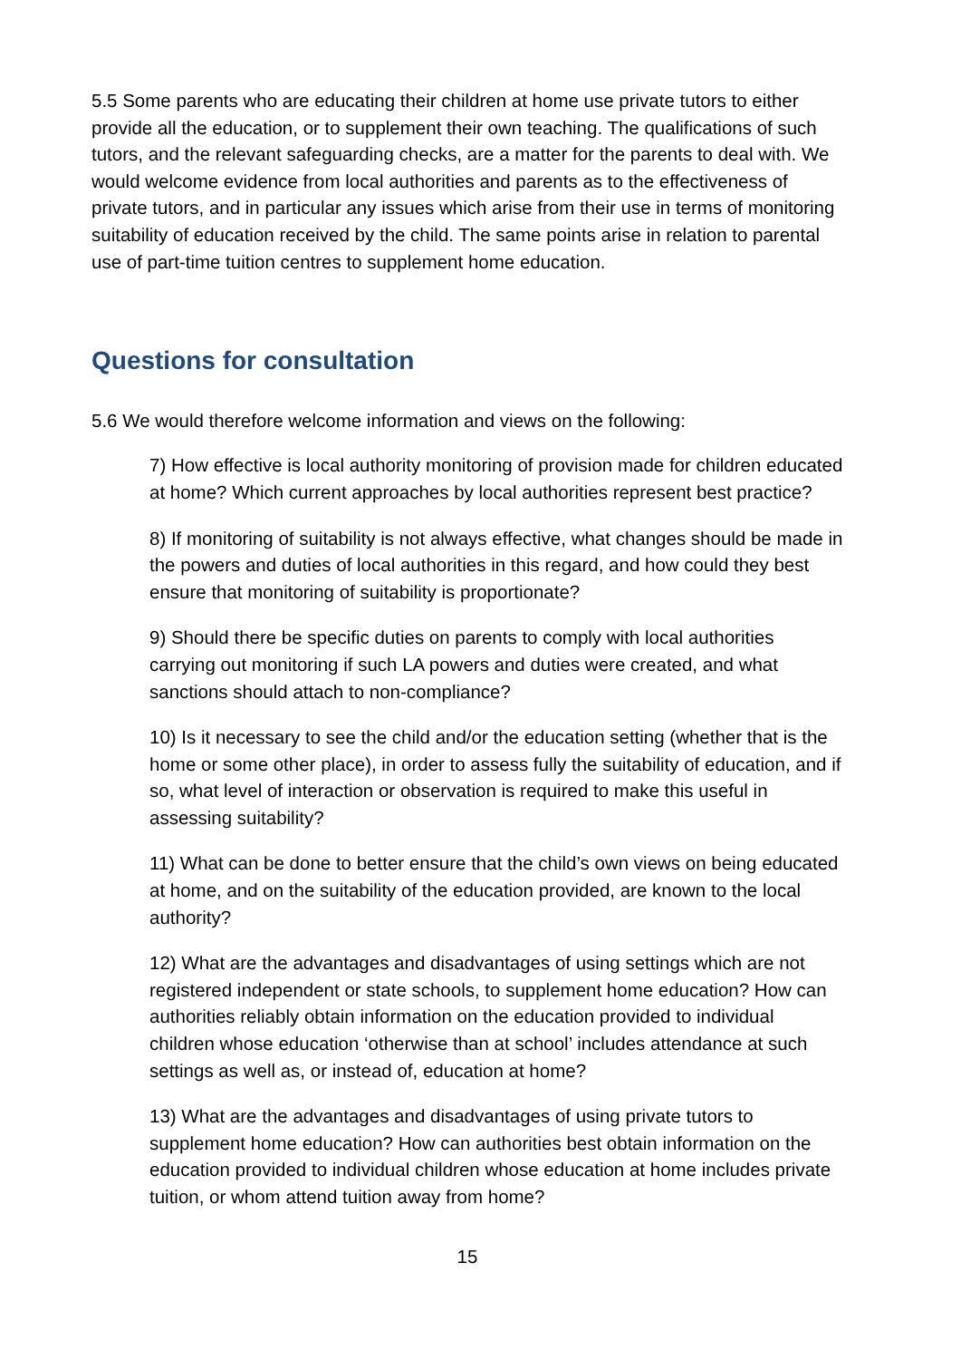5.5 Some parents who are educating their children at home use private tutors to either provide all the education, or to supplement their own teaching. The qualifications of such tutors, and the relevant safeguarding checks, are a matter for the parents to deal with. We would welcome evidence from local authorities and parents as to the effectiveness of private tutors, and in particular any issues which arise from their use in terms of monitoring suitability of education received by the child. The same points arise in relation to parental use of part-time tuition centres to supplement home education.
Questions for consultation
5.6 We would therefore welcome information and views on the following:
7) How effective is local authority monitoring of provision made for children educated at home? Which current approaches by local authorities represent best practice?
8) If monitoring of suitability is not always effective, what changes should be made in the powers and duties of local authorities in this regard, and how could they best ensure that monitoring of suitability is proportionate?
9) Should there be specific duties on parents to comply with local authorities carrying out monitoring if such LA powers and duties were created, and what sanctions should attach to non-compliance?
10) Is it necessary to see the child and/or the education setting (whether that is the home or some other place), in order to assess fully the suitability of education, and if so, what level of interaction or observation is required to make this useful in assessing suitability?
11) What can be done to better ensure that the child’s own views on being educated at home, and on the suitability of the education provided, are known to the local authority?
12) What are the advantages and disadvantages of using settings which are not registered independent or state schools, to supplement home education? How can authorities reliably obtain information on the education provided to individual children whose education ‘otherwise than at school’ includes attendance at such settings as well as, or instead of, education at home?
13) What are the advantages and disadvantages of using private tutors to supplement home education? How can authorities best obtain information on the education provided to individual children whose education at home includes private tuition, or whom attend tuition away from home?
15